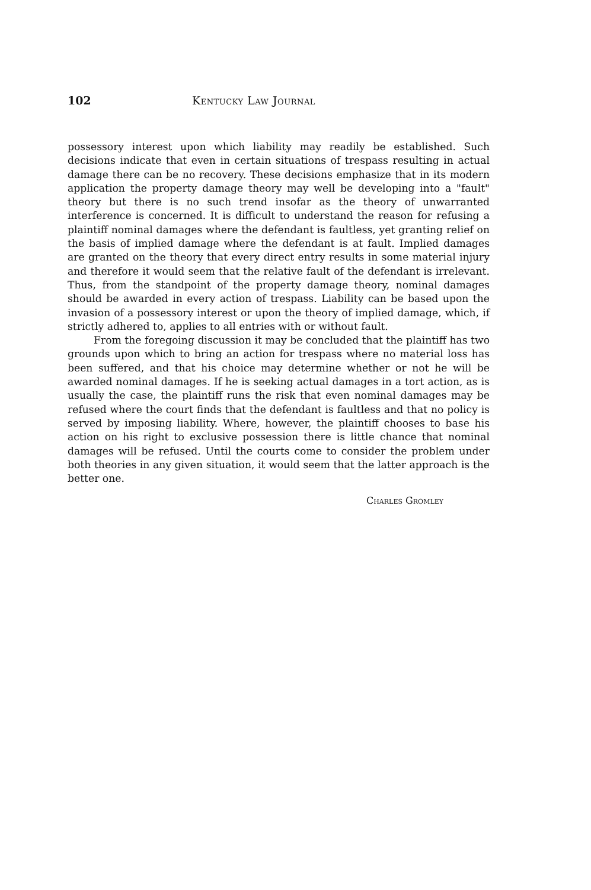102 Kentucky Law Journal
possessory interest upon which liability may readily be established. Such decisions indicate that even in certain situations of trespass resulting in actual damage there can be no recovery. These decisions emphasize that in its modern application the property damage theory may well be developing into a "fault" theory but there is no such trend insofar as the theory of unwarranted interference is concerned. It is difficult to understand the reason for refusing a plaintiff nominal damages where the defendant is faultless, yet granting relief on the basis of implied damage where the defendant is at fault. Implied damages are granted on the theory that every direct entry results in some material injury and therefore it would seem that the relative fault of the defendant is irrelevant. Thus, from the standpoint of the property damage theory, nominal damages should be awarded in every action of trespass. Liability can be based upon the invasion of a possessory interest or upon the theory of implied damage, which, if strictly adhered to, applies to all entries with or without fault.
From the foregoing discussion it may be concluded that the plaintiff has two grounds upon which to bring an action for trespass where no material loss has been suffered, and that his choice may determine whether or not he will be awarded nominal damages. If he is seeking actual damages in a tort action, as is usually the case, the plaintiff runs the risk that even nominal damages may be refused where the court finds that the defendant is faultless and that no policy is served by imposing liability. Where, however, the plaintiff chooses to base his action on his right to exclusive possession there is little chance that nominal damages will be refused. Until the courts come to consider the problem under both theories in any given situation, it would seem that the latter approach is the better one.
Charles Gromley